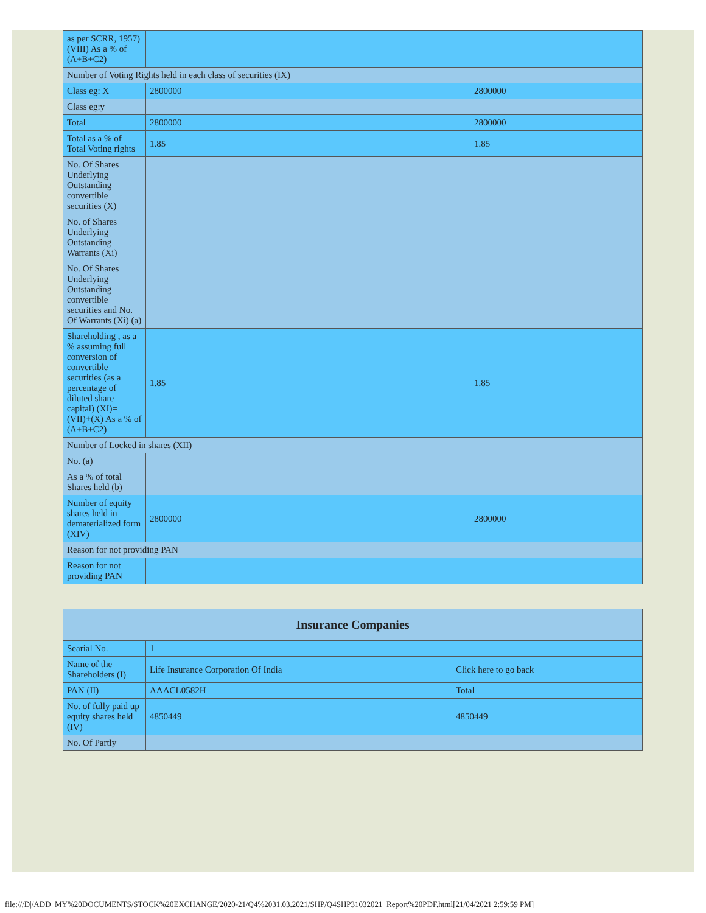| as per SCRR, 1957) (VIII) As a % of (A+B+C2) | | |
| Number of Voting Rights held in each class of securities (IX) | | |
| Class eg: X | 2800000 | 2800000 |
| Class eg:y | | |
| Total | 2800000 | 2800000 |
| Total as a % of Total Voting rights | 1.85 | 1.85 |
| No. Of Shares Underlying Outstanding convertible securities (X) | | |
| No. of Shares Underlying Outstanding Warrants (Xi) | | |
| No. Of Shares Underlying Outstanding convertible securities and No. Of Warrants (Xi) (a) | | |
| Shareholding , as a % assuming full conversion of convertible securities (as a percentage of diluted share capital) (XI)= (VII)+(X) As a % of (A+B+C2) | 1.85 | 1.85 |
| Number of Locked in shares (XII) | | |
| No. (a) | | |
| As a % of total Shares held (b) | | |
| Number of equity shares held in dematerialized form (XIV) | 2800000 | 2800000 |
| Reason for not providing PAN | | |
| Reason for not providing PAN | | |
| Insurance Companies | | |
| Searial No. | 1 | |
| Name of the Shareholders (I) | Life Insurance Corporation Of India | Click here to go back |
| PAN (II) | AAACL0582H | Total |
| No. of fully paid up equity shares held (IV) | 4850449 | 4850449 |
| No. Of Partly | | |
file:///D|/ADD_MY%20DOCUMENTS/STOCK%20EXCHANGE/2020-21/Q4%2031.03.2021/SHP/Q4SHP31032021_Report%20PDF.html[21/04/2021 2:59:59 PM]